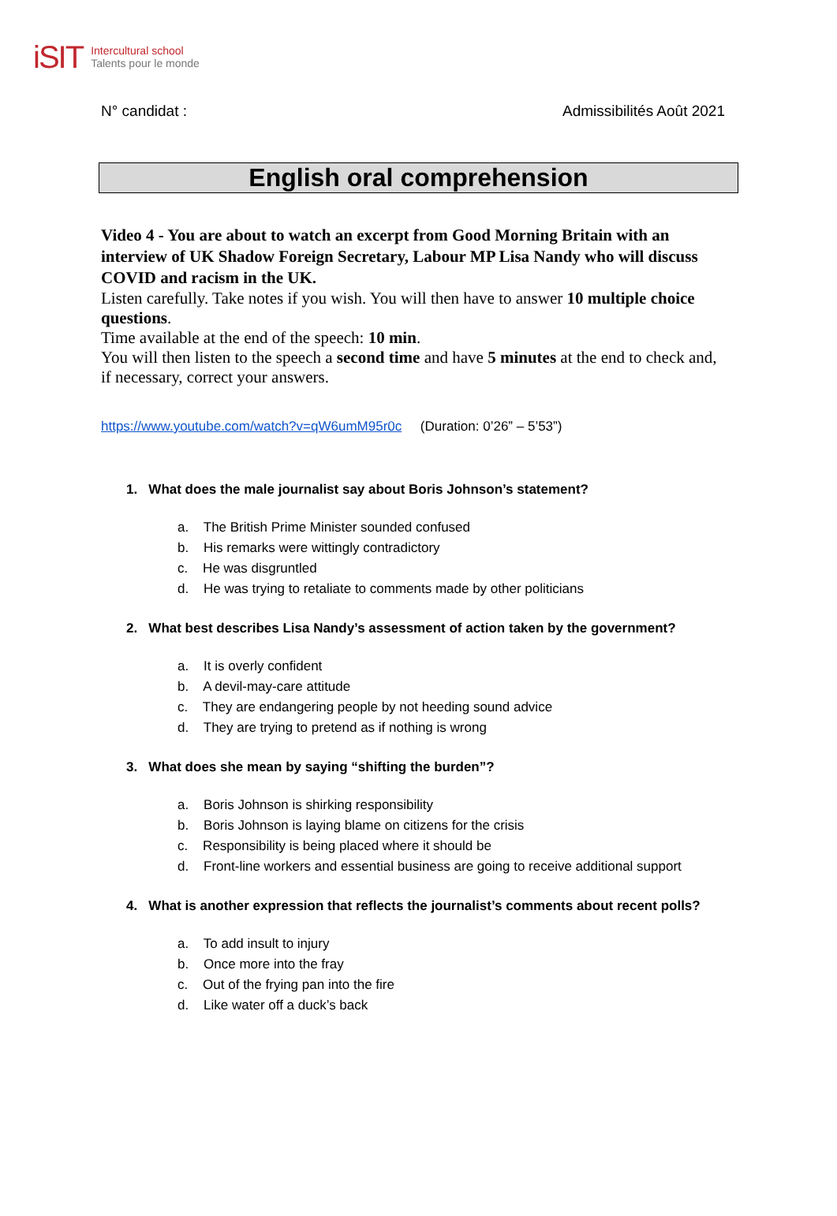iSIT
Intercultural school
Talents pour le monde
N° candidat : Admissibilités Août 2021
English oral comprehension
Video 4 - You are about to watch an excerpt from Good Morning Britain with an interview of UK Shadow Foreign Secretary, Labour MP Lisa Nandy who will discuss COVID and racism in the UK.
Listen carefully. Take notes if you wish. You will then have to answer 10 multiple choice questions.
Time available at the end of the speech: 10 min.
You will then listen to the speech a second time and have 5 minutes at the end to check and, if necessary, correct your answers.
https://www.youtube.com/watch?v=qW6umM95r0c (Duration: 0’26” – 5’53”)
1. What does the male journalist say about Boris Johnson’s statement?
a. The British Prime Minister sounded confused
b. His remarks were wittingly contradictory
c. He was disgruntled
d. He was trying to retaliate to comments made by other politicians
2. What best describes Lisa Nandy’s assessment of action taken by the government?
a. It is overly confident
b. A devil-may-care attitude
c. They are endangering people by not heeding sound advice
d. They are trying to pretend as if nothing is wrong
3. What does she mean by saying “shifting the burden”?
a. Boris Johnson is shirking responsibility
b. Boris Johnson is laying blame on citizens for the crisis
c. Responsibility is being placed where it should be
d. Front-line workers and essential business are going to receive additional support
4. What is another expression that reflects the journalist’s comments about recent polls?
a. To add insult to injury
b. Once more into the fray
c. Out of the frying pan into the fire
d. Like water off a duck’s back